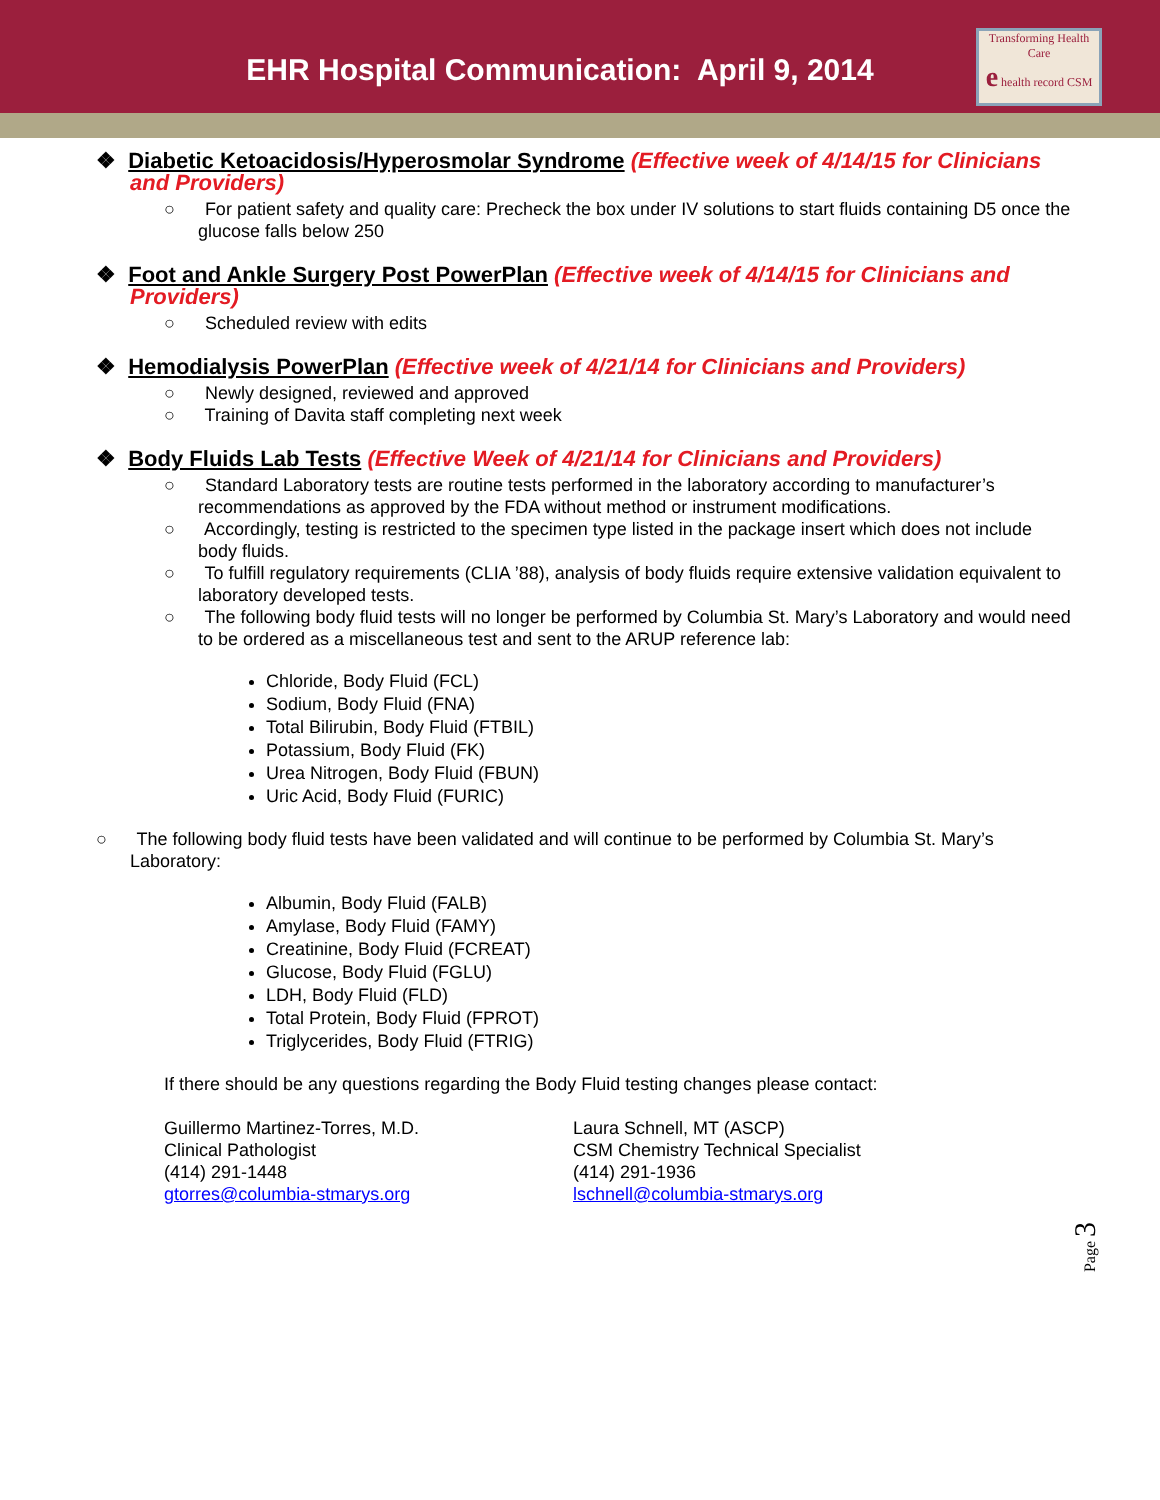EHR Hospital Communication: April 9, 2014
Transforming Health Care
e health record CSM
❖ Diabetic Ketoacidosis/Hyperosmolar Syndrome (Effective week of 4/14/15 for Clinicians and Providers)
○ For patient safety and quality care: Precheck the box under IV solutions to start fluids containing D5 once the glucose falls below 250
❖ Foot and Ankle Surgery Post PowerPlan (Effective week of 4/14/15 for Clinicians and Providers)
○ Scheduled review with edits
❖ Hemodialysis PowerPlan (Effective week of 4/21/14 for Clinicians and Providers)
○ Newly designed, reviewed and approved
○ Training of Davita staff completing next week
❖ Body Fluids Lab Tests (Effective Week of 4/21/14 for Clinicians and Providers)
○ Standard Laboratory tests are routine tests performed in the laboratory according to manufacturer’s recommendations as approved by the FDA without method or instrument modifications.
○ Accordingly, testing is restricted to the specimen type listed in the package insert which does not include body fluids.
○ To fulfill regulatory requirements (CLIA ’88), analysis of body fluids require extensive validation equivalent to laboratory developed tests.
○ The following body fluid tests will no longer be performed by Columbia St. Mary’s Laboratory and would need to be ordered as a miscellaneous test and sent to the ARUP reference lab:
Chloride, Body Fluid (FCL)
Sodium, Body Fluid (FNA)
Total Bilirubin, Body Fluid (FTBIL)
Potassium, Body Fluid (FK)
Urea Nitrogen, Body Fluid (FBUN)
Uric Acid, Body Fluid (FURIC)
○ The following body fluid tests have been validated and will continue to be performed by Columbia St. Mary’s Laboratory:
Albumin, Body Fluid (FALB)
Amylase, Body Fluid (FAMY)
Creatinine, Body Fluid (FCREAT)
Glucose, Body Fluid (FGLU)
LDH, Body Fluid (FLD)
Total Protein, Body Fluid (FPROT)
Triglycerides, Body Fluid (FTRIG)
If there should be any questions regarding the Body Fluid testing changes please contact:
Guillermo Martinez-Torres, M.D.
Clinical Pathologist
(414) 291-1448
gtorres@columbia-stmarys.org
Laura Schnell, MT (ASCP)
CSM Chemistry Technical Specialist
(414) 291-1936
lschnell@columbia-stmarys.org
Page 3